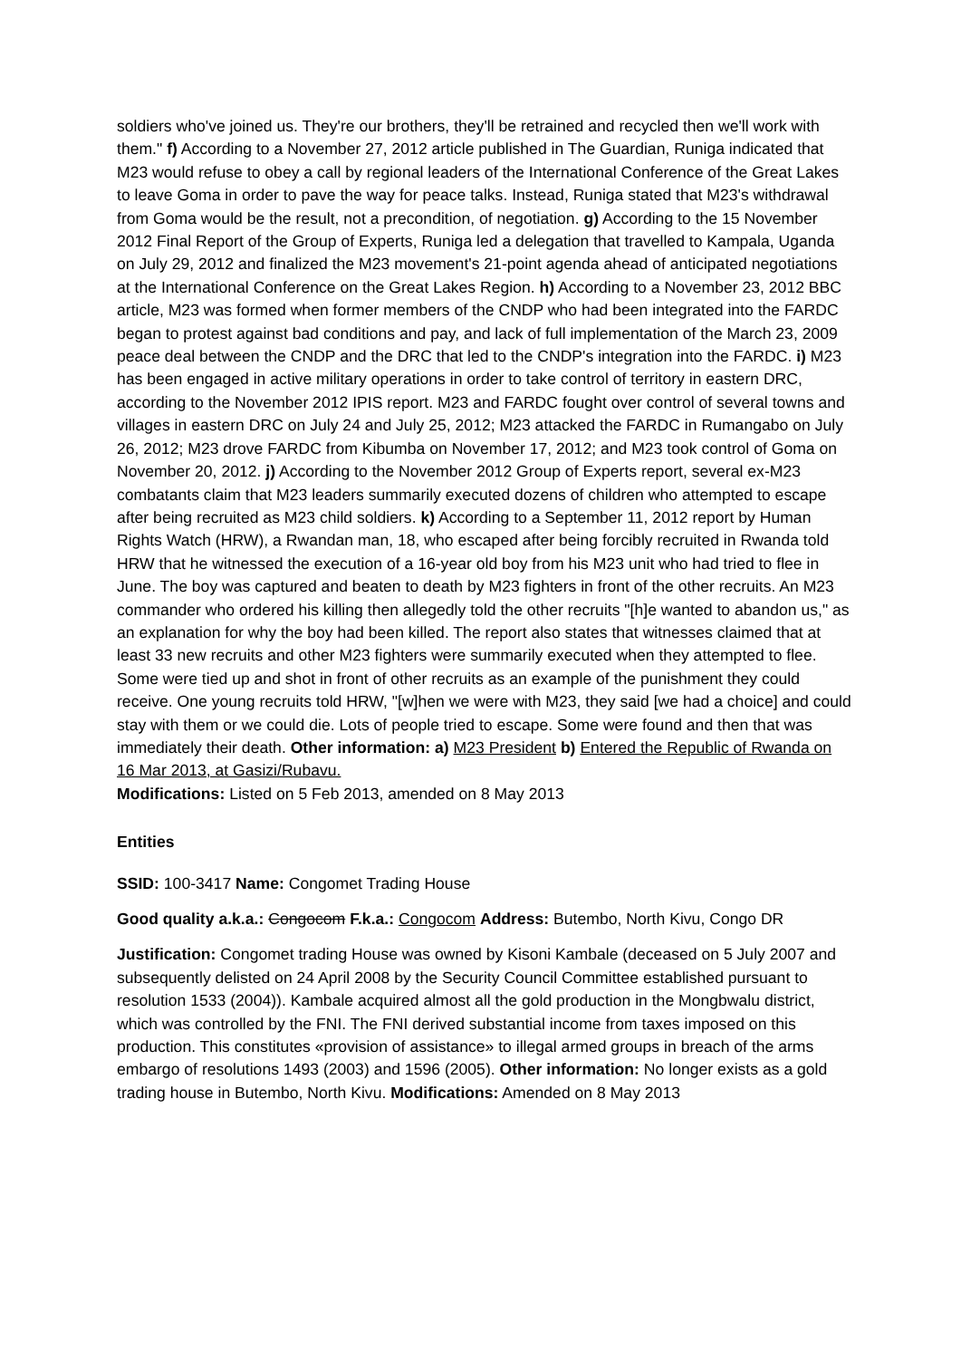soldiers who've joined us. They're our brothers, they'll be retrained and recycled then we'll work with them." f) According to a November 27, 2012 article published in The Guardian, Runiga indicated that M23 would refuse to obey a call by regional leaders of the International Conference of the Great Lakes to leave Goma in order to pave the way for peace talks. Instead, Runiga stated that M23's withdrawal from Goma would be the result, not a precondition, of negotiation. g) According to the 15 November 2012 Final Report of the Group of Experts, Runiga led a delegation that travelled to Kampala, Uganda on July 29, 2012 and finalized the M23 movement's 21-point agenda ahead of anticipated negotiations at the International Conference on the Great Lakes Region. h) According to a November 23, 2012 BBC article, M23 was formed when former members of the CNDP who had been integrated into the FARDC began to protest against bad conditions and pay, and lack of full implementation of the March 23, 2009 peace deal between the CNDP and the DRC that led to the CNDP's integration into the FARDC. i) M23 has been engaged in active military operations in order to take control of territory in eastern DRC, according to the November 2012 IPIS report. M23 and FARDC fought over control of several towns and villages in eastern DRC on July 24 and July 25, 2012; M23 attacked the FARDC in Rumangabo on July 26, 2012; M23 drove FARDC from Kibumba on November 17, 2012; and M23 took control of Goma on November 20, 2012. j) According to the November 2012 Group of Experts report, several ex-M23 combatants claim that M23 leaders summarily executed dozens of children who attempted to escape after being recruited as M23 child soldiers. k) According to a September 11, 2012 report by Human Rights Watch (HRW), a Rwandan man, 18, who escaped after being forcibly recruited in Rwanda told HRW that he witnessed the execution of a 16-year old boy from his M23 unit who had tried to flee in June. The boy was captured and beaten to death by M23 fighters in front of the other recruits. An M23 commander who ordered his killing then allegedly told the other recruits "[h]e wanted to abandon us," as an explanation for why the boy had been killed. The report also states that witnesses claimed that at least 33 new recruits and other M23 fighters were summarily executed when they attempted to flee. Some were tied up and shot in front of other recruits as an example of the punishment they could receive. One young recruits told HRW, "[w]hen we were with M23, they said [we had a choice] and could stay with them or we could die. Lots of people tried to escape. Some were found and then that was immediately their death. Other information: a) M23 President b) Entered the Republic of Rwanda on 16 Mar 2013, at Gasizi/Rubavu.
Modifications: Listed on 5 Feb 2013, amended on 8 May 2013
Entities
SSID: 100-3417 Name: Congomet Trading House
Good quality a.k.a.: Congocom F.k.a.: Congocom Address: Butembo, North Kivu, Congo DR
Justification: Congomet trading House was owned by Kisoni Kambale (deceased on 5 July 2007 and subsequently delisted on 24 April 2008 by the Security Council Committee established pursuant to resolution 1533 (2004)). Kambale acquired almost all the gold production in the Mongbwalu district, which was controlled by the FNI. The FNI derived substantial income from taxes imposed on this production. This constitutes «provision of assistance» to illegal armed groups in breach of the arms embargo of resolutions 1493 (2003) and 1596 (2005). Other information: No longer exists as a gold trading house in Butembo, North Kivu. Modifications: Amended on 8 May 2013